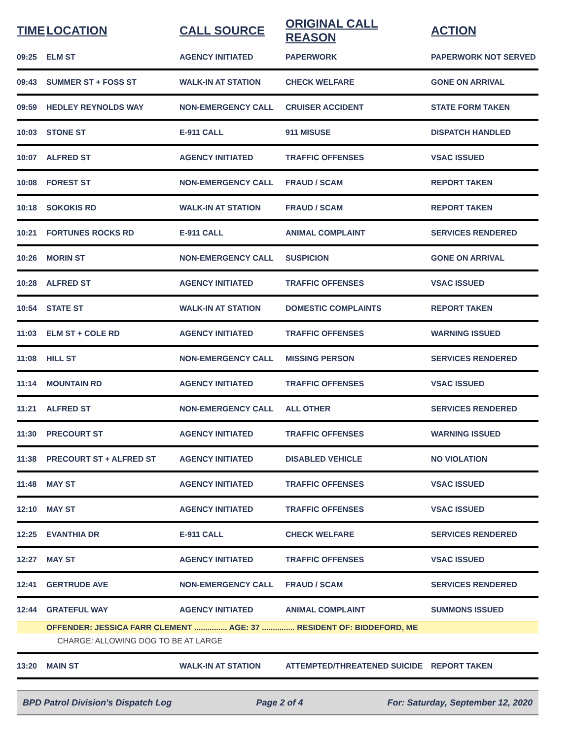| TIME | LOCATION | CALL SOURCE | ORIGINAL CALL REASON | ACTION |
| --- | --- | --- | --- | --- |
| 09:25 | ELM ST | AGENCY INITIATED | PAPERWORK | PAPERWORK NOT SERVED |
| 09:43 | SUMMER ST + FOSS ST | WALK-IN AT STATION | CHECK WELFARE | GONE ON ARRIVAL |
| 09:59 | HEDLEY REYNOLDS WAY | NON-EMERGENCY CALL | CRUISER ACCIDENT | STATE FORM TAKEN |
| 10:03 | STONE ST | E-911 CALL | 911 MISUSE | DISPATCH HANDLED |
| 10:07 | ALFRED ST | AGENCY INITIATED | TRAFFIC OFFENSES | VSAC ISSUED |
| 10:08 | FOREST ST | NON-EMERGENCY CALL | FRAUD / SCAM | REPORT TAKEN |
| 10:18 | SOKOKIS RD | WALK-IN AT STATION | FRAUD / SCAM | REPORT TAKEN |
| 10:21 | FORTUNES ROCKS RD | E-911 CALL | ANIMAL COMPLAINT | SERVICES RENDERED |
| 10:26 | MORIN ST | NON-EMERGENCY CALL | SUSPICION | GONE ON ARRIVAL |
| 10:28 | ALFRED ST | AGENCY INITIATED | TRAFFIC OFFENSES | VSAC ISSUED |
| 10:54 | STATE ST | WALK-IN AT STATION | DOMESTIC COMPLAINTS | REPORT TAKEN |
| 11:03 | ELM ST + COLE RD | AGENCY INITIATED | TRAFFIC OFFENSES | WARNING ISSUED |
| 11:08 | HILL ST | NON-EMERGENCY CALL | MISSING PERSON | SERVICES RENDERED |
| 11:14 | MOUNTAIN RD | AGENCY INITIATED | TRAFFIC OFFENSES | VSAC ISSUED |
| 11:21 | ALFRED ST | NON-EMERGENCY CALL | ALL OTHER | SERVICES RENDERED |
| 11:30 | PRECOURT ST | AGENCY INITIATED | TRAFFIC OFFENSES | WARNING ISSUED |
| 11:38 | PRECOURT ST + ALFRED ST | AGENCY INITIATED | DISABLED VEHICLE | NO VIOLATION |
| 11:48 | MAY ST | AGENCY INITIATED | TRAFFIC OFFENSES | VSAC ISSUED |
| 12:10 | MAY ST | AGENCY INITIATED | TRAFFIC OFFENSES | VSAC ISSUED |
| 12:25 | EVANTHIA DR | E-911 CALL | CHECK WELFARE | SERVICES RENDERED |
| 12:27 | MAY ST | AGENCY INITIATED | TRAFFIC OFFENSES | VSAC ISSUED |
| 12:41 | GERTRUDE AVE | NON-EMERGENCY CALL | FRAUD / SCAM | SERVICES RENDERED |
| 12:44 | GRATEFUL WAY | AGENCY INITIATED | ANIMAL COMPLAINT | SUMMONS ISSUED |
| | OFFENDER: JESSICA FARR CLEMENT ............... AGE: 37 ............... RESIDENT OF: BIDDEFORD, ME | | | |
| | CHARGE: ALLOWING DOG TO BE AT LARGE | | | |
| 13:20 | MAIN ST | WALK-IN AT STATION | ATTEMPTED/THREATENED SUICIDE | REPORT TAKEN |
BPD Patrol Division's Dispatch Log Page 2 of 4 For: Saturday, September 12, 2020